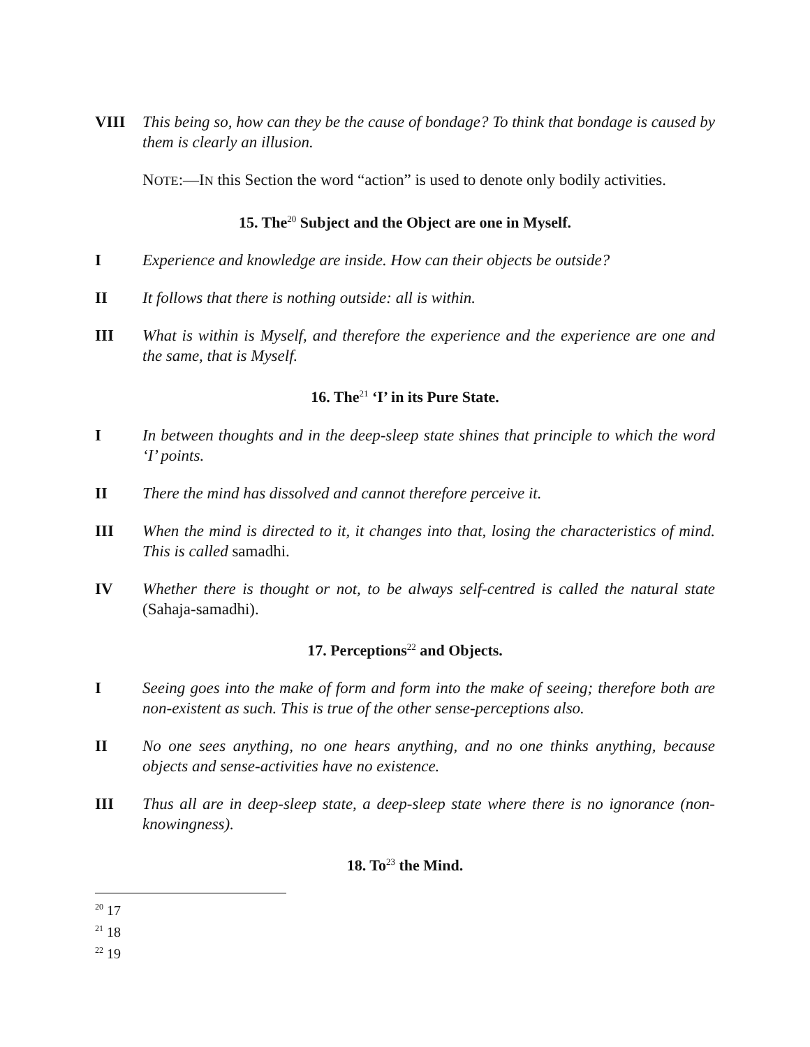VIII This being so, how can they be the cause of bondage? To think that bondage is caused by them is clearly an illusion.
NOTE:—IN this Section the word “action” is used to denote only bodily activities.
15. The<sup>20</sup> Subject and the Object are one in Myself.
I Experience and knowledge are inside. How can their objects be outside?
II It follows that there is nothing outside: all is within.
III What is within is Myself, and therefore the experience and the experience are one and the same, that is Myself.
16. The<sup>21</sup> ‘I’ in its Pure State.
I In between thoughts and in the deep-sleep state shines that principle to which the word ‘I’ points.
II There the mind has dissolved and cannot therefore perceive it.
III When the mind is directed to it, it changes into that, losing the characteristics of mind. This is called samadhi.
IV Whether there is thought or not, to be always self-centred is called the natural state (Sahaja-samadhi).
17. Perceptions<sup>22</sup> and Objects.
I Seeing goes into the make of form and form into the make of seeing; therefore both are non-existent as such. This is true of the other sense-perceptions also.
II No one sees anything, no one hears anything, and no one thinks anything, because objects and sense-activities have no existence.
III Thus all are in deep-sleep state, a deep-sleep state where there is no ignorance (non-knowingness).
18. To<sup>23</sup> the Mind.
<sup>20</sup> 17
<sup>21</sup> 18
<sup>22</sup> 19